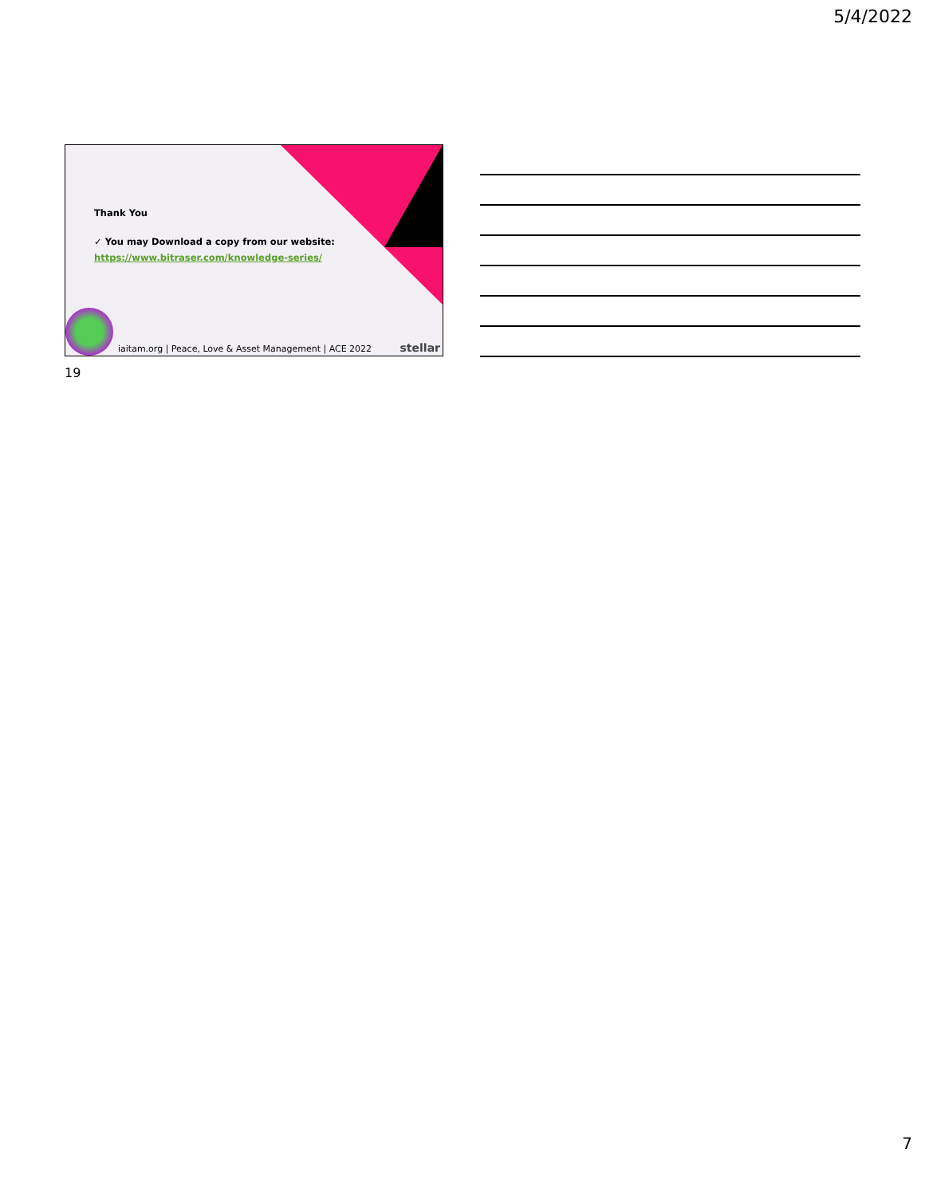5/4/2022
Thank You
✓ You may Download a copy from our website:
https://www.bitraser.com/knowledge-series/
iaitam.org | Peace, Love & Asset Management | ACE 2022
stellar
19
7